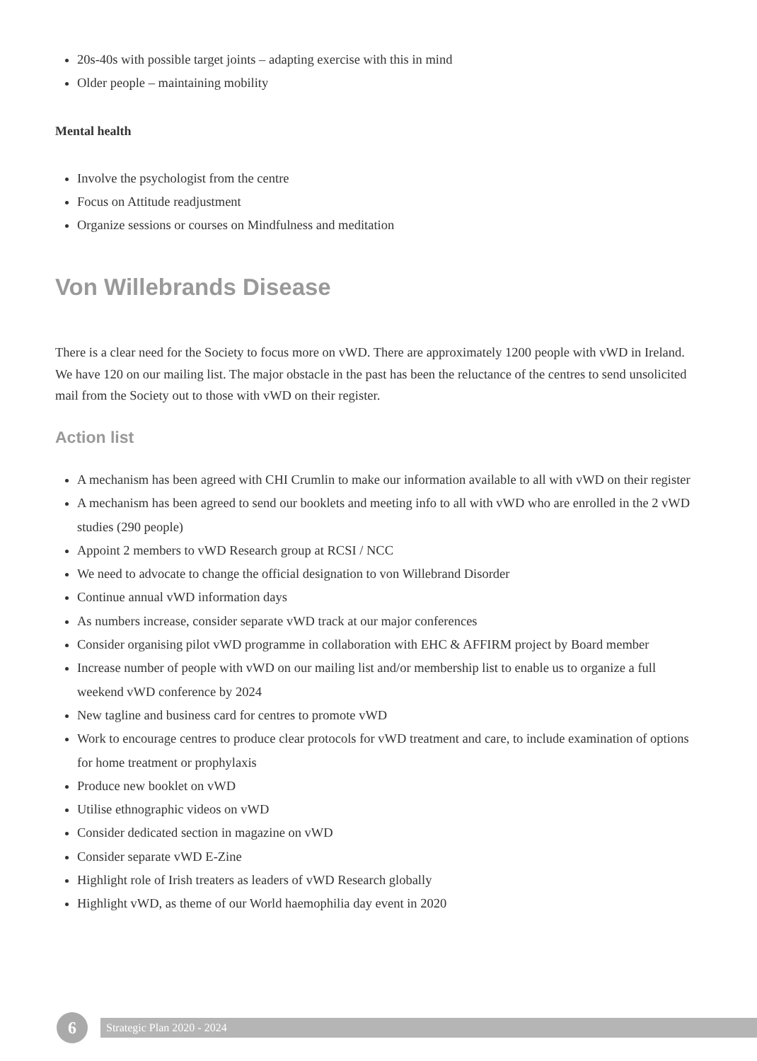20s-40s with possible target joints – adapting exercise with this in mind
Older people – maintaining mobility
Mental health
Involve the psychologist from the centre
Focus on Attitude readjustment
Organize sessions or courses on Mindfulness and meditation
Von Willebrands Disease
There is a clear need for the Society to focus more on vWD. There are approximately 1200 people with vWD in Ireland. We have 120 on our mailing list. The major obstacle in the past has been the reluctance of the centres to send unsolicited mail from the Society out to those with vWD on their register.
Action list
A mechanism has been agreed with CHI Crumlin to make our information available to all with vWD on their register
A mechanism has been agreed to send our booklets and meeting info to all with vWD who are enrolled in the 2 vWD studies (290 people)
Appoint 2 members to vWD Research group at RCSI / NCC
We need to advocate to change the official designation to von Willebrand Disorder
Continue annual vWD information days
As numbers increase, consider separate vWD track at our major conferences
Consider organising pilot vWD programme in collaboration with EHC & AFFIRM project by Board member
Increase number of people with vWD on our mailing list and/or membership list to enable us to organize a full weekend vWD conference by 2024
New tagline and business card for centres to promote vWD
Work to encourage centres to produce clear protocols for vWD treatment and care, to include examination of options for home treatment or prophylaxis
Produce new booklet on vWD
Utilise ethnographic videos on vWD
Consider dedicated section in magazine on vWD
Consider separate vWD E-Zine
Highlight role of Irish treaters as leaders of vWD Research globally
Highlight vWD, as theme of our World haemophilia day event in 2020
6
Strategic Plan 2020 - 2024